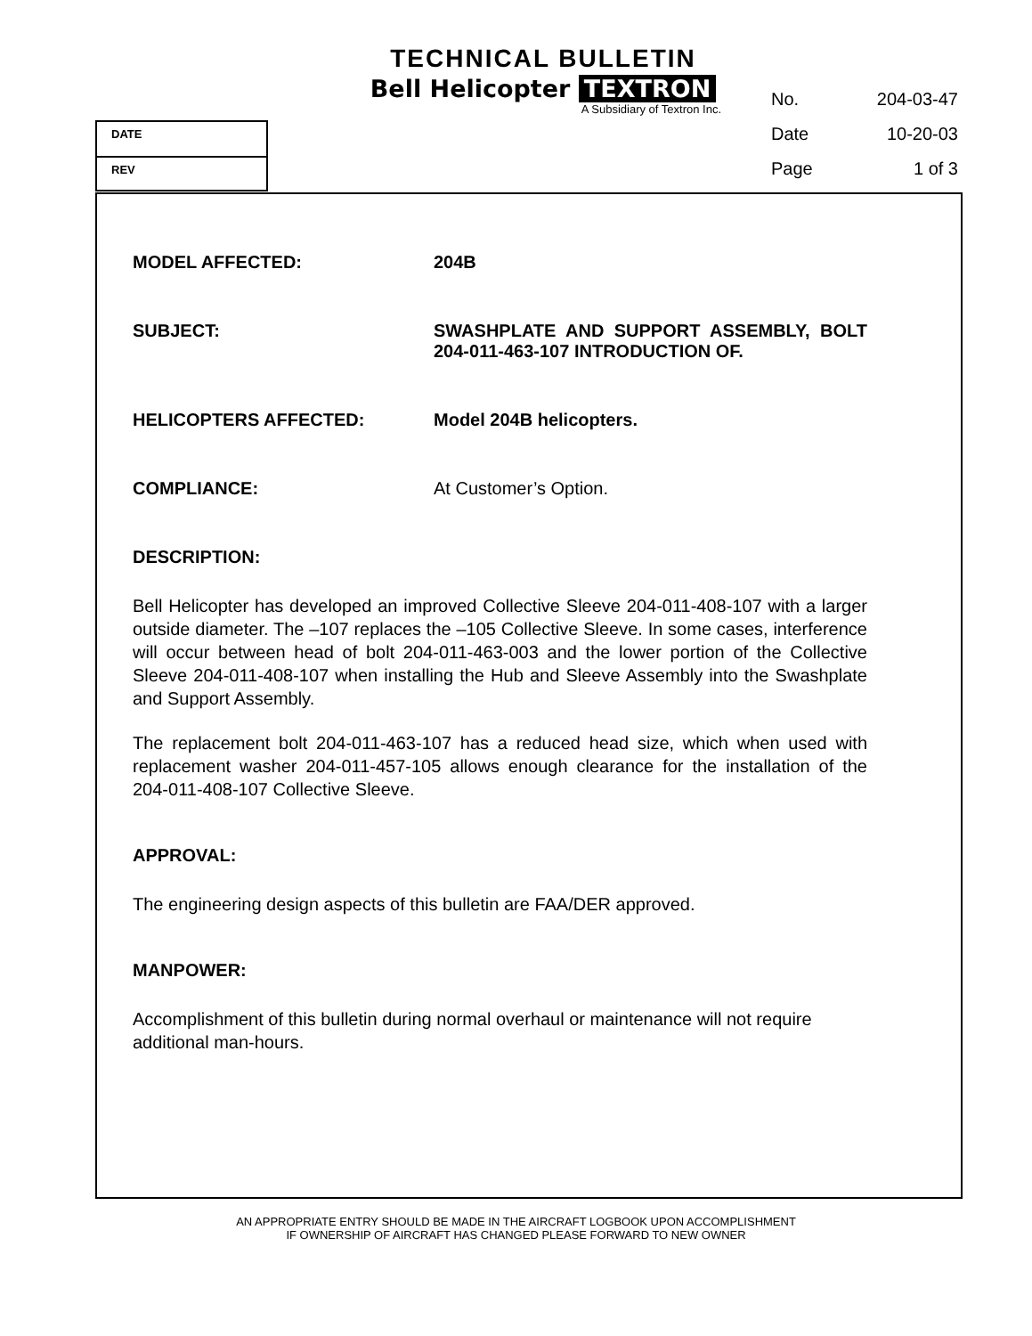TECHNICAL BULLETIN
Bell Helicopter TEXTRON
A Subsidiary of Textron Inc.
No. 204-03-47
Date 10-20-03
Page 1 of 3
DATE
REV
MODEL AFFECTED: 204B
SUBJECT: SWASHPLATE AND SUPPORT ASSEMBLY, BOLT 204-011-463-107 INTRODUCTION OF.
HELICOPTERS AFFECTED: Model 204B helicopters.
COMPLIANCE: At Customer’s Option.
DESCRIPTION:
Bell Helicopter has developed an improved Collective Sleeve 204-011-408-107 with a larger outside diameter. The –107 replaces the –105 Collective Sleeve. In some cases, interference will occur between head of bolt 204-011-463-003 and the lower portion of the Collective Sleeve 204-011-408-107 when installing the Hub and Sleeve Assembly into the Swashplate and Support Assembly.
The replacement bolt 204-011-463-107 has a reduced head size, which when used with replacement washer 204-011-457-105 allows enough clearance for the installation of the 204-011-408-107 Collective Sleeve.
APPROVAL:
The engineering design aspects of this bulletin are FAA/DER approved.
MANPOWER:
Accomplishment of this bulletin during normal overhaul or maintenance will not require additional man-hours.
AN APPROPRIATE ENTRY SHOULD BE MADE IN THE AIRCRAFT LOGBOOK UPON ACCOMPLISHMENT
IF OWNERSHIP OF AIRCRAFT HAS CHANGED PLEASE FORWARD TO NEW OWNER